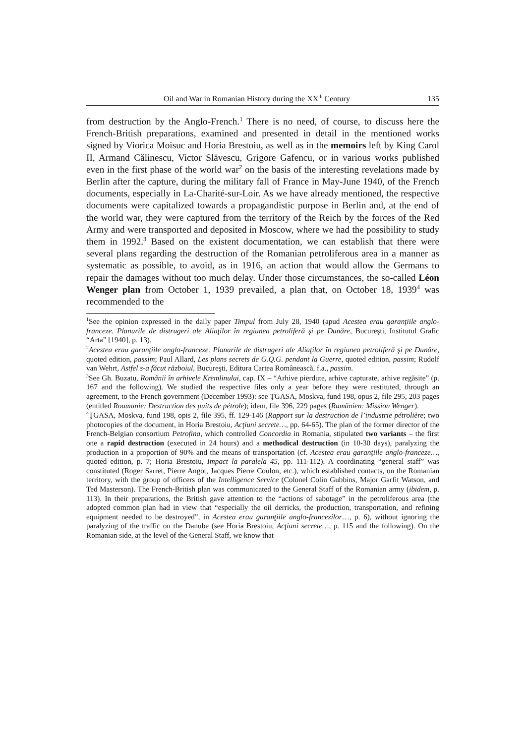Oil and War in Romanian History during the XX<sup>th</sup> Century 135
from destruction by the Anglo-French.<sup>1</sup> There is no need, of course, to discuss here the French-British preparations, examined and presented in detail in the mentioned works signed by Viorica Moisuc and Horia Brestoiu, as well as in the memoirs left by King Carol II, Armand Călinescu, Victor Slăvescu, Grigore Gafencu, or in various works published even in the first phase of the world war<sup>2</sup> on the basis of the interesting revelations made by Berlin after the capture, during the military fall of France in May-June 1940, of the French documents, especially in La-Charité-sur-Loir. As we have already mentioned, the respective documents were capitalized towards a propagandistic purpose in Berlin and, at the end of the world war, they were captured from the territory of the Reich by the forces of the Red Army and were transported and deposited in Moscow, where we had the possibility to study them in 1992.<sup>3</sup> Based on the existent documentation, we can establish that there were several plans regarding the destruction of the Romanian petroliferous area in a manner as systematic as possible, to avoid, as in 1916, an action that would allow the Germans to repair the damages without too much delay. Under those circumstances, the so-called Léon Wenger plan from October 1, 1939 prevailed, a plan that, on October 18, 1939<sup>4</sup> was recommended to the
<sup>1</sup> See the opinion expressed in the daily paper Timpul from July 28, 1940 (apud Acestea erau garanţiile anglo-franceze. Planurile de distrugeri ale Aliaţilor în regiunea petroliferă şi pe Dunăre, Bucureşti, Institutul Grafic “Arta” [1940], p. 13).
<sup>2</sup> Acestea erau garanţiile anglo-franceze. Planurile de distrugeri ale Aliaţilor în regiunea petroliferă şi pe Dunăre, quoted edition, passim; Paul Allard, Les plans secrets de G.Q.G. pendant la Guerre, quoted edition, passim; Rudolf van Wehrt, Astfel s-a făcut războiul, Bucureşti, Editura Cartea Românească, f.a., passim.
<sup>3</sup> See Gh. Buzatu, Românii în arhivele Kremlinului, cap. IX – “Arhive pierdute, arhive capturate, arhive regăsite” (p. 167 and the following). We studied the respective files only a year before they were restituted, through an agreement, to the French government (December 1993): see ŢGASA, Moskva, fund 198, opus 2, file 295, 203 pages (entitled Roumanie: Destruction des puits de pétrole); idem, file 396, 229 pages (Rumänien: Mission Wenger).
<sup>4</sup> ŢGASA, Moskva, fund 198, opis 2, file 395, ff. 129-146 (Rapport sur la destruction de l’industrie pétrolière; two photocopies of the document, in Horia Brestoiu, Acţiuni secrete…, pp. 64-65). The plan of the former director of the French-Belgian consortium Petrofina, which controlled Concordia in Romania, stipulated two variants – the first one a rapid destruction (executed in 24 hours) and a methodical destruction (in 10-30 days), paralyzing the production in a proportion of 90% and the means of transportation (cf. Acestea erau garanţiile anglo-franceze…, quoted edition, p. 7; Horia Brestoiu, Impact la paralela 45, pp. 111-112). A coordinating “general staff” was constituted (Roger Sarret, Pierre Angot, Jacques Pierre Coulon, etc.), which established contacts, on the Romanian territory, with the group of officers of the Intelligence Service (Colonel Colin Gubbins, Major Garfit Watson, and Ted Masterson). The French-British plan was communicated to the General Staff of the Romanian army (ibidem, p. 113). In their preparations, the British gave attention to the “actions of sabotage” in the petroliferous area (the adopted common plan had in view that “especially the oil derricks, the production, transportation, and refining equipment needed to be destroyed”, in Acestea erau garanţiile anglo-francezilor…, p. 6), without ignoring the paralyzing of the traffic on the Danube (see Horia Brestoiu, Acţiuni secrete…, p. 115 and the following). On the Romanian side, at the level of the General Staff, we know that